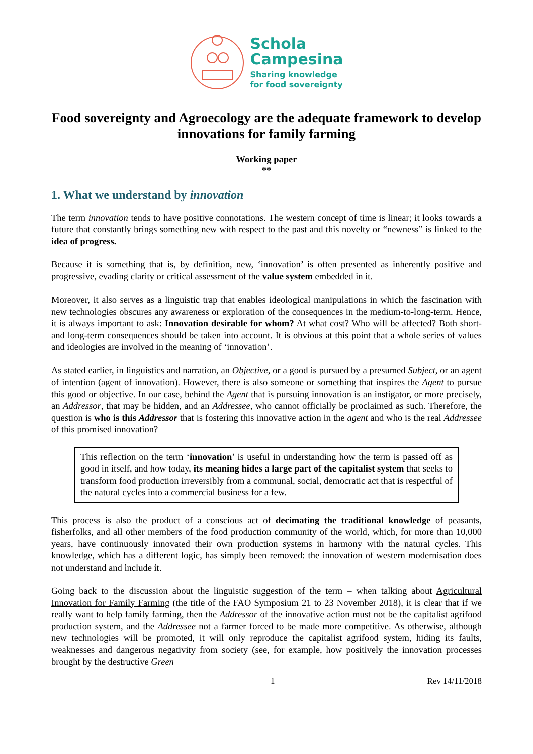Schola
Campesina
Sharing knowledge
for food sovereignty
Food sovereignty and Agroecology are the adequate framework to develop innovations for family farming
Working paper
**
1. What we understand by innovation
The term innovation tends to have positive connotations. The western concept of time is linear; it looks towards a future that constantly brings something new with respect to the past and this novelty or “newness” is linked to the idea of progress.
Because it is something that is, by definition, new, ‘innovation’ is often presented as inherently positive and progressive, evading clarity or critical assessment of the value system embedded in it.
Moreover, it also serves as a linguistic trap that enables ideological manipulations in which the fascination with new technologies obscures any awareness or exploration of the consequences in the medium-to-long-term. Hence, it is always important to ask: Innovation desirable for whom? At what cost? Who will be affected? Both short- and long-term consequences should be taken into account. It is obvious at this point that a whole series of values and ideologies are involved in the meaning of ‘innovation’.
As stated earlier, in linguistics and narration, an Objective, or a good is pursued by a presumed Subject, or an agent of intention (agent of innovation). However, there is also someone or something that inspires the Agent to pursue this good or objective. In our case, behind the Agent that is pursuing innovation is an instigator, or more precisely, an Addressor, that may be hidden, and an Addressee, who cannot officially be proclaimed as such. Therefore, the question is who is this Addressor that is fostering this innovative action in the agent and who is the real Addressee of this promised innovation?
This reflection on the term ‘innovation’ is useful in understanding how the term is passed off as good in itself, and how today, its meaning hides a large part of the capitalist system that seeks to transform food production irreversibly from a communal, social, democratic act that is respectful of the natural cycles into a commercial business for a few.
This process is also the product of a conscious act of decimating the traditional knowledge of peasants, fisherfolks, and all other members of the food production community of the world, which, for more than 10,000 years, have continuously innovated their own production systems in harmony with the natural cycles. This knowledge, which has a different logic, has simply been removed: the innovation of western modernisation does not understand and include it.
Going back to the discussion about the linguistic suggestion of the term – when talking about Agricultural Innovation for Family Farming (the title of the FAO Symposium 21 to 23 November 2018), it is clear that if we really want to help family farming, then the Addressor of the innovative action must not be the capitalist agrifood production system, and the Addressee not a farmer forced to be made more competitive. As otherwise, although new technologies will be promoted, it will only reproduce the capitalist agrifood system, hiding its faults, weaknesses and dangerous negativity from society (see, for example, how positively the innovation processes brought by the destructive Green
1 Rev 14/11/2018